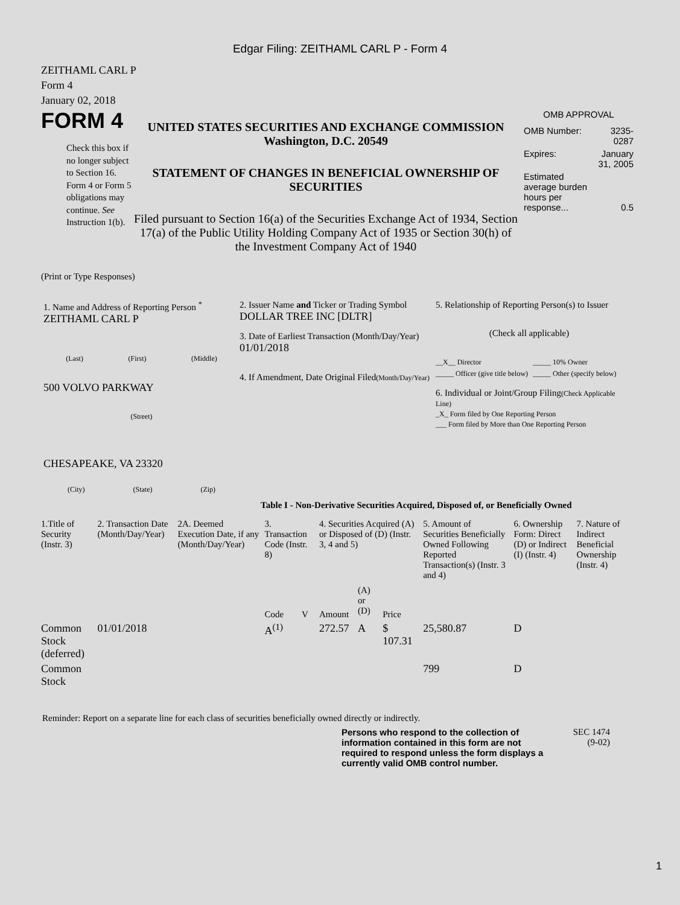Edgar Filing: ZEITHAML CARL P - Form 4
ZEITHAML CARL P
Form 4
January 02, 2018
FORM 4
Check this box if no longer subject to Section 16. Form 4 or Form 5 obligations may continue. See Instruction 1(b).
UNITED STATES SECURITIES AND EXCHANGE COMMISSION
Washington, D.C. 20549
STATEMENT OF CHANGES IN BENEFICIAL OWNERSHIP OF SECURITIES
Filed pursuant to Section 16(a) of the Securities Exchange Act of 1934, Section 17(a) of the Public Utility Holding Company Act of 1935 or Section 30(h) of the Investment Company Act of 1940
OMB APPROVAL
| OMB Number: | 3235-0287 |
| Expires: | January 31, 2005 |
| Estimated average burden hours per response... | 0.5 |
(Print or Type Responses)
1. Name and Address of Reporting Person <sup>*</sup>
ZEITHAML CARL P
(Last) (First) (Middle)
500 VOLVO PARKWAY
(Street)
CHESAPEAKE, VA 23320
(City) (State) (Zip)
2. Issuer Name and Ticker or Trading Symbol
DOLLAR TREE INC [DLTR]
3. Date of Earliest Transaction (Month/Day/Year)
01/01/2018
4. If Amendment, Date Original Filed(Month/Day/Year)
5. Relationship of Reporting Person(s) to Issuer
(Check all applicable)
| __X__ Director | _____ 10% Owner |
| _____ Officer (give title below) | _____ Other (specify below) |
6. Individual or Joint/Group Filing(Check Applicable Line)
_X_ Form filed by One Reporting Person
___ Form filed by More than One Reporting Person
Table I - Non-Derivative Securities Acquired, Disposed of, or Beneficially Owned
| 1.Title of Security (Instr. 3) | 2. Transaction Date (Month/Day/Year) | 2A. Deemed Execution Date, if any (Month/Day/Year) | 3. Transaction Code (Instr. 8) | | 4. Securities Acquired (A) or Disposed of (D) (Instr. 3, 4 and 5) | | | 5. Amount of Securities Beneficially Owned Following Reported Transaction(s) (Instr. 3 and 4) | 6. Ownership Form: Direct (D) or Indirect (I) (Instr. 4) | 7. Nature of Indirect Beneficial Ownership (Instr. 4) |
| --- | --- | --- | --- | --- | --- | --- | --- | --- | --- | --- |
| | | | Code | V | Amount | (A) or (D) | Price | | | |
| Common Stock (deferred) | 01/01/2018 | | A<sup>(1)</sup> | | 272.57 | A | $ 107.31 | 25,580.87 | D | |
| Common Stock | | | | | | | | 799 | D | |
Reminder: Report on a separate line for each class of securities beneficially owned directly or indirectly.
Persons who respond to the collection of information contained in this form are not required to respond unless the form displays a currently valid OMB control number.
SEC 1474
(9-02)
1